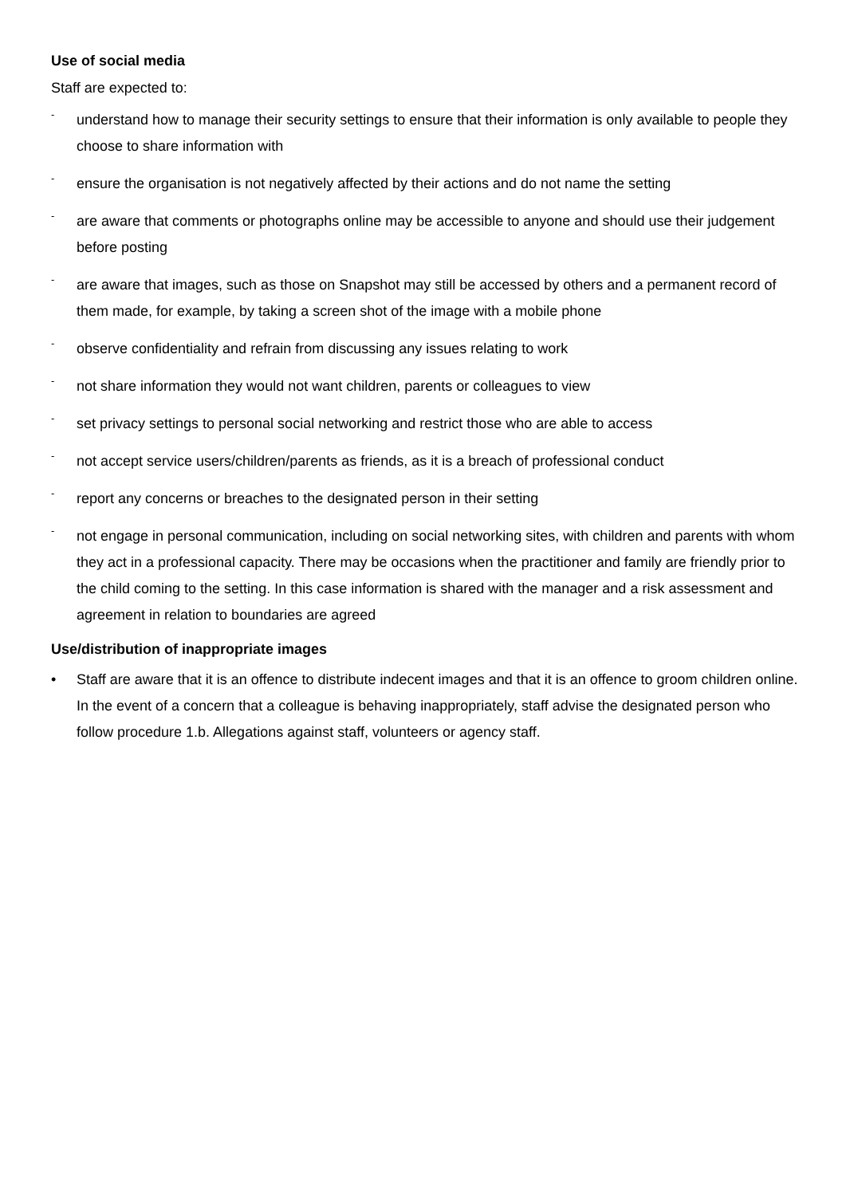Use of social media
Staff are expected to:
- understand how to manage their security settings to ensure that their information is only available to people they choose to share information with
- ensure the organisation is not negatively affected by their actions and do not name the setting
- are aware that comments or photographs online may be accessible to anyone and should use their judgement before posting
- are aware that images, such as those on Snapshot may still be accessed by others and a permanent record of them made, for example, by taking a screen shot of the image with a mobile phone
- observe confidentiality and refrain from discussing any issues relating to work
- not share information they would not want children, parents or colleagues to view
- set privacy settings to personal social networking and restrict those who are able to access
- not accept service users/children/parents as friends, as it is a breach of professional conduct
- report any concerns or breaches to the designated person in their setting
- not engage in personal communication, including on social networking sites, with children and parents with whom they act in a professional capacity. There may be occasions when the practitioner and family are friendly prior to the child coming to the setting. In this case information is shared with the manager and a risk assessment and agreement in relation to boundaries are agreed
Use/distribution of inappropriate images
• Staff are aware that it is an offence to distribute indecent images and that it is an offence to groom children online. In the event of a concern that a colleague is behaving inappropriately, staff advise the designated person who follow procedure 1.b. Allegations against staff, volunteers or agency staff.